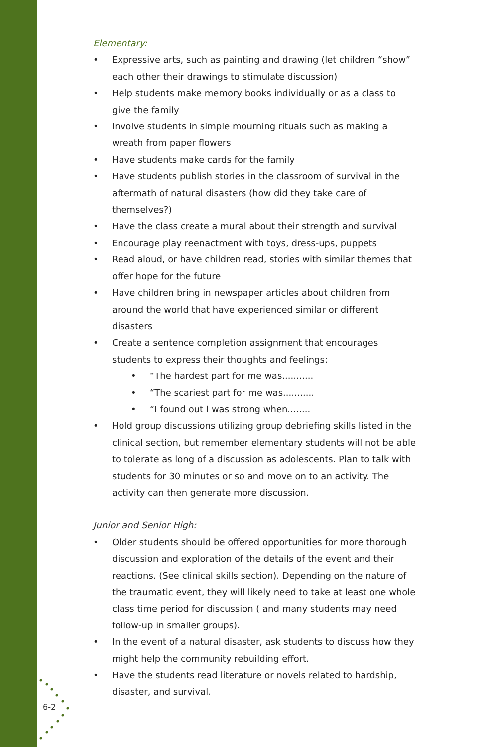6-2
Elementary:
• Expressive arts, such as painting and drawing (let children “show” each other their drawings to stimulate discussion)
• Help students make memory books individually or as a class to give the family
• Involve students in simple mourning rituals such as making a wreath from paper flowers
• Have students make cards for the family
• Have students publish stories in the classroom of survival in the aftermath of natural disasters (how did they take care of themselves?)
• Have the class create a mural about their strength and survival
• Encourage play reenactment with toys, dress-ups, puppets
• Read aloud, or have children read, stories with similar themes that offer hope for the future
• Have children bring in newspaper articles about children from around the world that have experienced similar or different disasters
• Create a sentence completion assignment that encourages students to express their thoughts and feelings:
• “The hardest part for me was...........
• “The scariest part for me was...........
• “I found out I was strong when........
• Hold group discussions utilizing group debriefing skills listed in the clinical section, but remember elementary students will not be able to tolerate as long of a discussion as adolescents. Plan to talk with students for 30 minutes or so and move on to an activity. The activity can then generate more discussion.
Junior and Senior High:
• Older students should be offered opportunities for more thorough discussion and exploration of the details of the event and their reactions. (See clinical skills section). Depending on the nature of the traumatic event, they will likely need to take at least one whole class time period for discussion ( and many students may need follow-up in smaller groups).
• In the event of a natural disaster, ask students to discuss how they might help the community rebuilding effort.
• Have the students read literature or novels related to hardship, disaster, and survival.